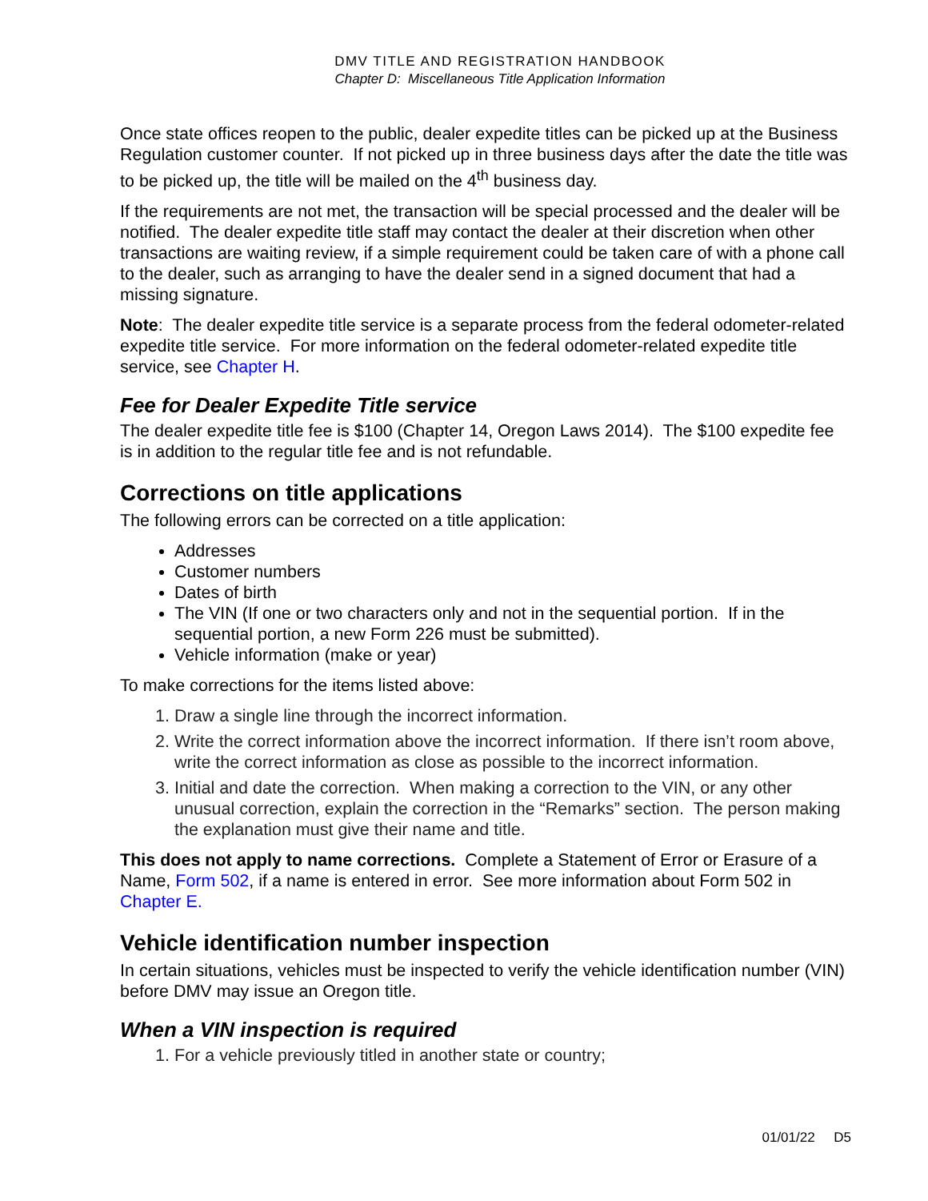DMV TITLE AND REGISTRATION HANDBOOK
Chapter D: Miscellaneous Title Application Information
Once state offices reopen to the public, dealer expedite titles can be picked up at the Business Regulation customer counter. If not picked up in three business days after the date the title was to be picked up, the title will be mailed on the 4<sup>th</sup> business day.
If the requirements are not met, the transaction will be special processed and the dealer will be notified. The dealer expedite title staff may contact the dealer at their discretion when other transactions are waiting review, if a simple requirement could be taken care of with a phone call to the dealer, such as arranging to have the dealer send in a signed document that had a missing signature.
Note: The dealer expedite title service is a separate process from the federal odometer-related expedite title service. For more information on the federal odometer-related expedite title service, see Chapter H.
Fee for Dealer Expedite Title service
The dealer expedite title fee is $100 (Chapter 14, Oregon Laws 2014). The $100 expedite fee is in addition to the regular title fee and is not refundable.
Corrections on title applications
The following errors can be corrected on a title application:
Addresses
Customer numbers
Dates of birth
The VIN (If one or two characters only and not in the sequential portion. If in the sequential portion, a new Form 226 must be submitted).
Vehicle information (make or year)
To make corrections for the items listed above:
1. Draw a single line through the incorrect information.
2. Write the correct information above the incorrect information. If there isn’t room above, write the correct information as close as possible to the incorrect information.
3. Initial and date the correction. When making a correction to the VIN, or any other unusual correction, explain the correction in the “Remarks” section. The person making the explanation must give their name and title.
This does not apply to name corrections. Complete a Statement of Error or Erasure of a Name, Form 502, if a name is entered in error. See more information about Form 502 in Chapter E.
Vehicle identification number inspection
In certain situations, vehicles must be inspected to verify the vehicle identification number (VIN) before DMV may issue an Oregon title.
When a VIN inspection is required
1. For a vehicle previously titled in another state or country;
01/01/22 D5